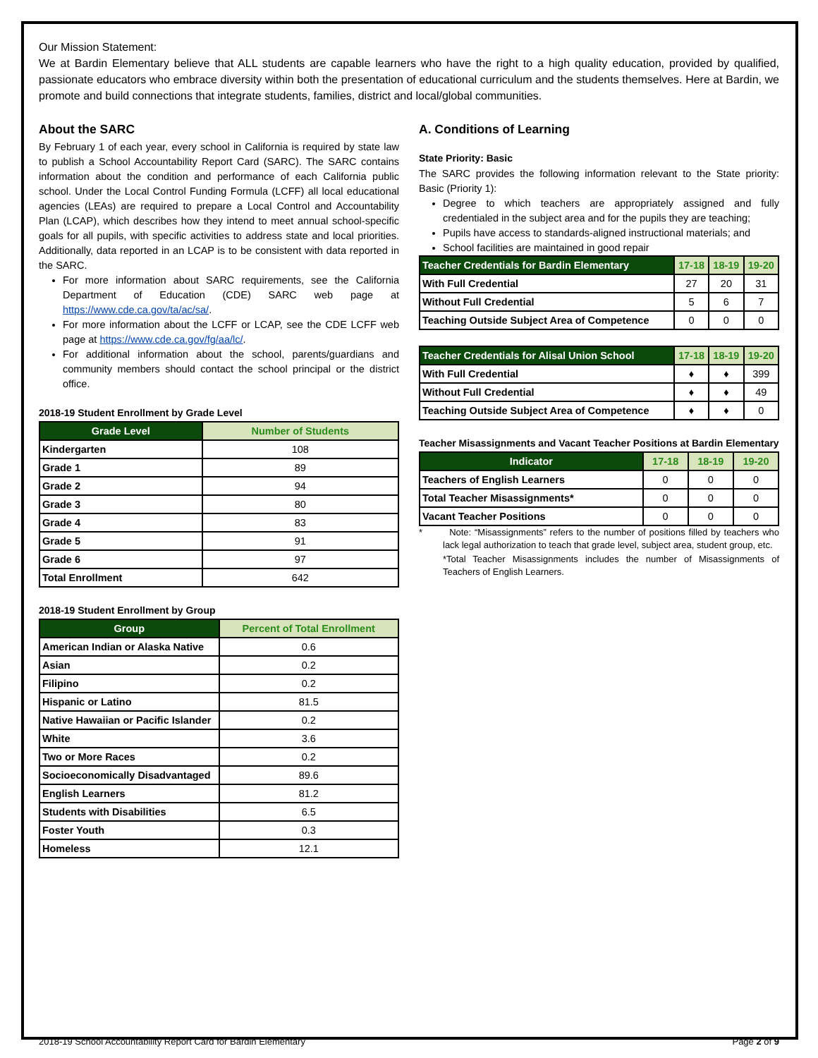Our Mission Statement:
We at Bardin Elementary believe that ALL students are capable learners who have the right to a high quality education, provided by qualified, passionate educators who embrace diversity within both the presentation of educational curriculum and the students themselves. Here at Bardin, we promote and build connections that integrate students, families, district and local/global communities.
About the SARC
By February 1 of each year, every school in California is required by state law to publish a School Accountability Report Card (SARC). The SARC contains information about the condition and performance of each California public school. Under the Local Control Funding Formula (LCFF) all local educational agencies (LEAs) are required to prepare a Local Control and Accountability Plan (LCAP), which describes how they intend to meet annual school-specific goals for all pupils, with specific activities to address state and local priorities. Additionally, data reported in an LCAP is to be consistent with data reported in the SARC.
For more information about SARC requirements, see the California Department of Education (CDE) SARC web page at https://www.cde.ca.gov/ta/ac/sa/.
For more information about the LCFF or LCAP, see the CDE LCFF web page at https://www.cde.ca.gov/fg/aa/lc/.
For additional information about the school, parents/guardians and community members should contact the school principal or the district office.
2018-19 Student Enrollment by Grade Level
| Grade Level | Number of Students |
| --- | --- |
| Kindergarten | 108 |
| Grade 1 | 89 |
| Grade 2 | 94 |
| Grade 3 | 80 |
| Grade 4 | 83 |
| Grade 5 | 91 |
| Grade 6 | 97 |
| Total Enrollment | 642 |
2018-19 Student Enrollment by Group
| Group | Percent of Total Enrollment |
| --- | --- |
| American Indian or Alaska Native | 0.6 |
| Asian | 0.2 |
| Filipino | 0.2 |
| Hispanic or Latino | 81.5 |
| Native Hawaiian or Pacific Islander | 0.2 |
| White | 3.6 |
| Two or More Races | 0.2 |
| Socioeconomically Disadvantaged | 89.6 |
| English Learners | 81.2 |
| Students with Disabilities | 6.5 |
| Foster Youth | 0.3 |
| Homeless | 12.1 |
A. Conditions of Learning
State Priority: Basic
The SARC provides the following information relevant to the State priority: Basic (Priority 1):
Degree to which teachers are appropriately assigned and fully credentialed in the subject area and for the pupils they are teaching;
Pupils have access to standards-aligned instructional materials; and
School facilities are maintained in good repair
| Teacher Credentials for Bardin Elementary | 17-18 | 18-19 | 19-20 |
| --- | --- | --- | --- |
| With Full Credential | 27 | 20 | 31 |
| Without Full Credential | 5 | 6 | 7 |
| Teaching Outside Subject Area of Competence | 0 | 0 | 0 |
| Teacher Credentials for Alisal Union School | 17-18 | 18-19 | 19-20 |
| --- | --- | --- | --- |
| With Full Credential | ♦ | ♦ | 399 |
| Without Full Credential | ♦ | ♦ | 49 |
| Teaching Outside Subject Area of Competence | ♦ | ♦ | 0 |
Teacher Misassignments and Vacant Teacher Positions at Bardin Elementary
| Indicator | 17-18 | 18-19 | 19-20 |
| --- | --- | --- | --- |
| Teachers of English Learners | 0 | 0 | 0 |
| Total Teacher Misassignments* | 0 | 0 | 0 |
| Vacant Teacher Positions | 0 | 0 | 0 |
* Note: “Misassignments” refers to the number of positions filled by teachers who lack legal authorization to teach that grade level, subject area, student group, etc.
*Total Teacher Misassignments includes the number of Misassignments of Teachers of English Learners.
2018-19 School Accountability Report Card for Bardin Elementary Page 2 of 9